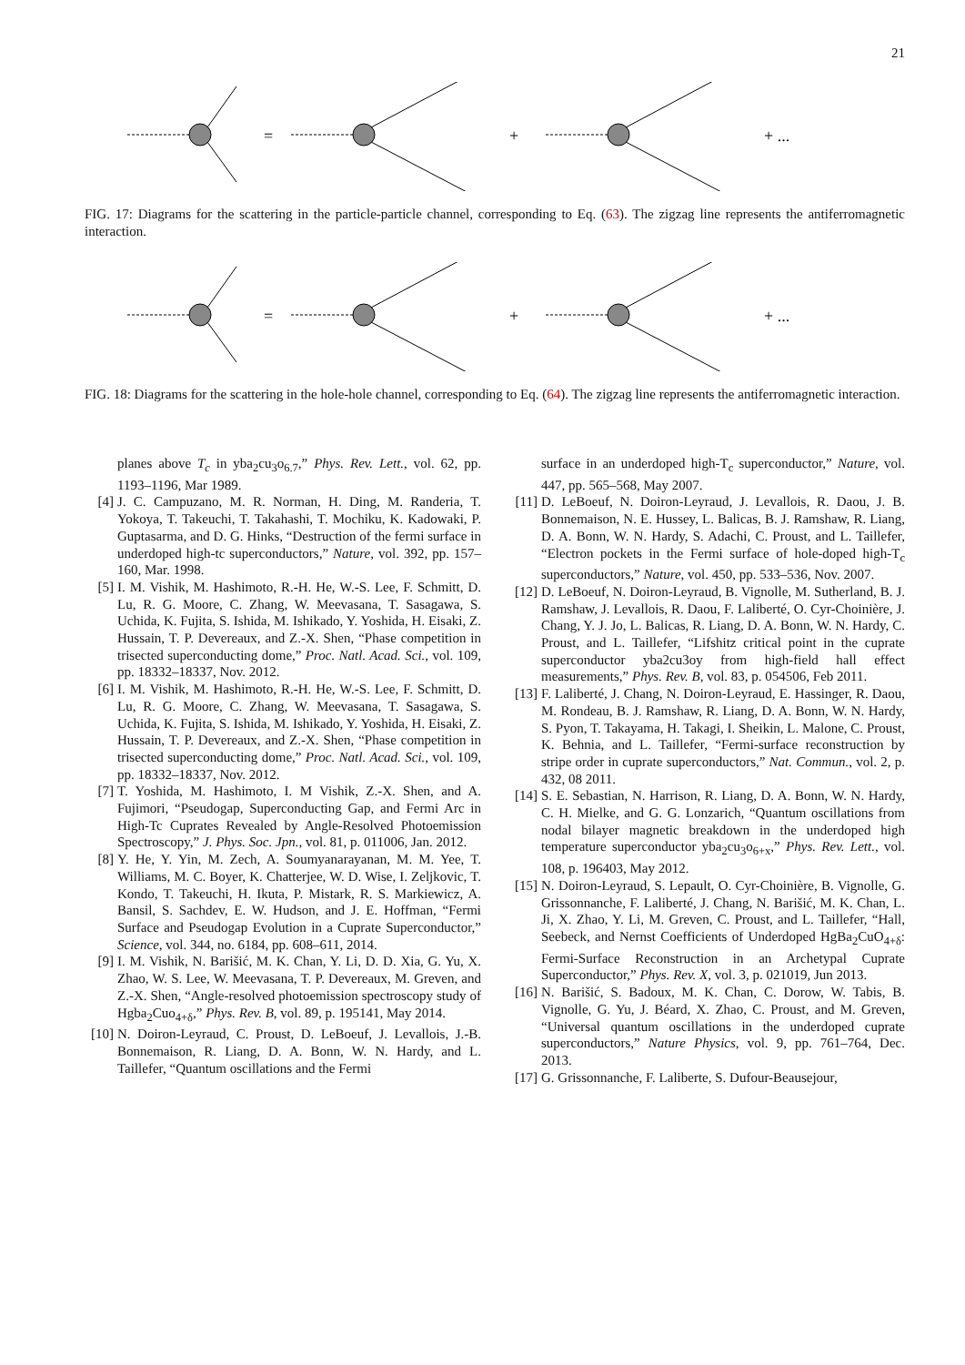21
=
+
+ ...
FIG. 17: Diagrams for the scattering in the particle-particle channel, corresponding to Eq. (63). The zigzag line represents the antiferromagnetic interaction.
=
+
+ ...
FIG. 18: Diagrams for the scattering in the hole-hole channel, corresponding to Eq. (64). The zigzag line represents the antiferromagnetic interaction.
planes above T<sub>c</sub> in yba<sub>2</sub>cu<sub>3</sub>o<sub>6.7</sub>,” Phys. Rev. Lett., vol. 62, pp. 1193–1196, Mar 1989.
[4] J. C. Campuzano, M. R. Norman, H. Ding, M. Randeria, T. Yokoya, T. Takeuchi, T. Takahashi, T. Mochiku, K. Kadowaki, P. Guptasarma, and D. G. Hinks, “Destruction of the fermi surface in underdoped high-tc superconductors,” Nature, vol. 392, pp. 157–160, Mar. 1998.
[5] I. M. Vishik, M. Hashimoto, R.-H. He, W.-S. Lee, F. Schmitt, D. Lu, R. G. Moore, C. Zhang, W. Meevasana, T. Sasagawa, S. Uchida, K. Fujita, S. Ishida, M. Ishikado, Y. Yoshida, H. Eisaki, Z. Hussain, T. P. Devereaux, and Z.-X. Shen, “Phase competition in trisected superconducting dome,” Proc. Natl. Acad. Sci., vol. 109, pp. 18332–18337, Nov. 2012.
[6] I. M. Vishik, M. Hashimoto, R.-H. He, W.-S. Lee, F. Schmitt, D. Lu, R. G. Moore, C. Zhang, W. Meevasana, T. Sasagawa, S. Uchida, K. Fujita, S. Ishida, M. Ishikado, Y. Yoshida, H. Eisaki, Z. Hussain, T. P. Devereaux, and Z.-X. Shen, “Phase competition in trisected superconducting dome,” Proc. Natl. Acad. Sci., vol. 109, pp. 18332–18337, Nov. 2012.
[7] T. Yoshida, M. Hashimoto, I. M Vishik, Z.-X. Shen, and A. Fujimori, “Pseudogap, Superconducting Gap, and Fermi Arc in High-Tc Cuprates Revealed by Angle-Resolved Photoemission Spectroscopy,” J. Phys. Soc. Jpn., vol. 81, p. 011006, Jan. 2012.
[8] Y. He, Y. Yin, M. Zech, A. Soumyanarayanan, M. M. Yee, T. Williams, M. C. Boyer, K. Chatterjee, W. D. Wise, I. Zeljkovic, T. Kondo, T. Takeuchi, H. Ikuta, P. Mistark, R. S. Markiewicz, A. Bansil, S. Sachdev, E. W. Hudson, and J. E. Hoffman, “Fermi Surface and Pseudogap Evolution in a Cuprate Superconductor,” Science, vol. 344, no. 6184, pp. 608–611, 2014.
[9] I. M. Vishik, N. Barišić, M. K. Chan, Y. Li, D. D. Xia, G. Yu, X. Zhao, W. S. Lee, W. Meevasana, T. P. Devereaux, M. Greven, and Z.-X. Shen, “Angle-resolved photoemission spectroscopy study of Hgba<sub>2</sub>Cuo<sub>4+δ</sub>,” Phys. Rev. B, vol. 89, p. 195141, May 2014.
[10] N. Doiron-Leyraud, C. Proust, D. LeBoeuf, J. Levallois, J.-B. Bonnemaison, R. Liang, D. A. Bonn, W. N. Hardy, and L. Taillefer, “Quantum oscillations and the Fermi
surface in an underdoped high-T<sub>c</sub> superconductor,” Nature, vol. 447, pp. 565–568, May 2007.
[11] D. LeBoeuf, N. Doiron-Leyraud, J. Levallois, R. Daou, J. B. Bonnemaison, N. E. Hussey, L. Balicas, B. J. Ramshaw, R. Liang, D. A. Bonn, W. N. Hardy, S. Adachi, C. Proust, and L. Taillefer, “Electron pockets in the Fermi surface of hole-doped high-T<sub>c</sub> superconductors,” Nature, vol. 450, pp. 533–536, Nov. 2007.
[12] D. LeBoeuf, N. Doiron-Leyraud, B. Vignolle, M. Sutherland, B. J. Ramshaw, J. Levallois, R. Daou, F. Laliberté, O. Cyr-Choinière, J. Chang, Y. J. Jo, L. Balicas, R. Liang, D. A. Bonn, W. N. Hardy, C. Proust, and L. Taillefer, “Lifshitz critical point in the cuprate superconductor yba2cu3oy from high-field hall effect measurements,” Phys. Rev. B, vol. 83, p. 054506, Feb 2011.
[13] F. Laliberté, J. Chang, N. Doiron-Leyraud, E. Hassinger, R. Daou, M. Rondeau, B. J. Ramshaw, R. Liang, D. A. Bonn, W. N. Hardy, S. Pyon, T. Takayama, H. Takagi, I. Sheikin, L. Malone, C. Proust, K. Behnia, and L. Taillefer, “Fermi-surface reconstruction by stripe order in cuprate superconductors,” Nat. Commun., vol. 2, p. 432, 08 2011.
[14] S. E. Sebastian, N. Harrison, R. Liang, D. A. Bonn, W. N. Hardy, C. H. Mielke, and G. G. Lonzarich, “Quantum oscillations from nodal bilayer magnetic breakdown in the underdoped high temperature superconductor yba<sub>2</sub>cu<sub>3</sub>o<sub>6+x</sub>,” Phys. Rev. Lett., vol. 108, p. 196403, May 2012.
[15] N. Doiron-Leyraud, S. Lepault, O. Cyr-Choinière, B. Vignolle, G. Grissonnanche, F. Laliberté, J. Chang, N. Barišić, M. K. Chan, L. Ji, X. Zhao, Y. Li, M. Greven, C. Proust, and L. Taillefer, “Hall, Seebeck, and Nernst Coefficients of Underdoped HgBa<sub>2</sub>CuO<sub>4+δ</sub>: Fermi-Surface Reconstruction in an Archetypal Cuprate Superconductor,” Phys. Rev. X, vol. 3, p. 021019, Jun 2013.
[16] N. Barišić, S. Badoux, M. K. Chan, C. Dorow, W. Tabis, B. Vignolle, G. Yu, J. Béard, X. Zhao, C. Proust, and M. Greven, “Universal quantum oscillations in the underdoped cuprate superconductors,” Nature Physics, vol. 9, pp. 761–764, Dec. 2013.
[17] G. Grissonnanche, F. Laliberte, S. Dufour-Beausejour,